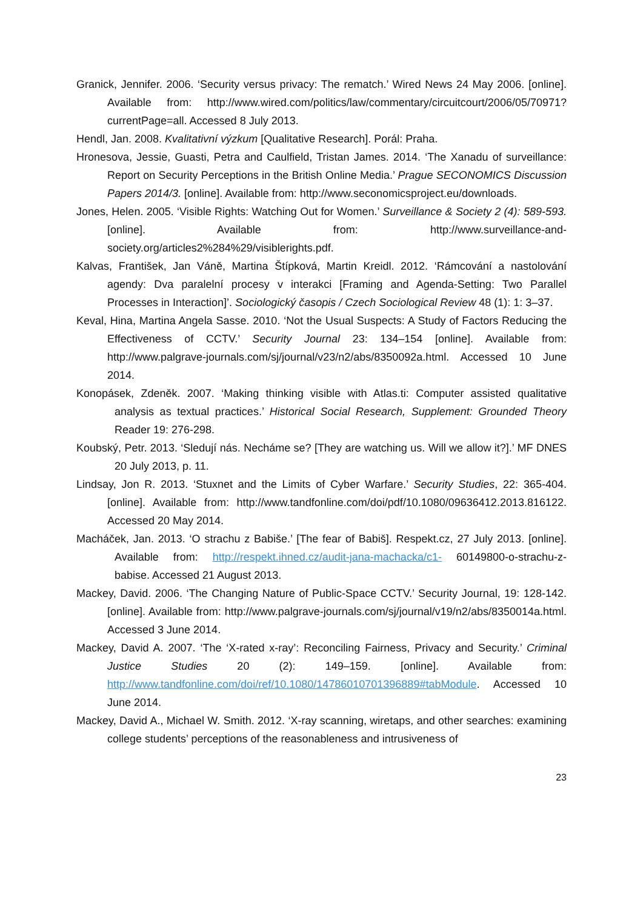Granick, Jennifer. 2006. ‘Security versus privacy: The rematch.’ Wired News 24 May 2006. [online]. Available from: http://www.wired.com/politics/law/commentary/circuitcourt/2006/05/70971?currentPage=all. Accessed 8 July 2013.
Hendl, Jan. 2008. Kvalitativní výzkum [Qualitative Research]. Porál: Praha.
Hronesova, Jessie, Guasti, Petra and Caulfield, Tristan James. 2014. ‘The Xanadu of surveillance: Report on Security Perceptions in the British Online Media.’ Prague SECONOMICS Discussion Papers 2014/3. [online]. Available from: http://www.seconomicsproject.eu/downloads.
Jones, Helen. 2005. ‘Visible Rights: Watching Out for Women.’ Surveillance & Society 2 (4): 589-593. [online]. Available from: http://www.surveillance-and-society.org/articles2%284%29/visiblerights.pdf.
Kalvas, František, Jan Váně, Martina Štípková, Martin Kreidl. 2012. ‘Rámcování a nastolování agendy: Dva paralelní procesy v interakci [Framing and Agenda-Setting: Two Parallel Processes in Interaction]’. Sociologický časopis / Czech Sociological Review 48 (1): 1: 3–37.
Keval, Hina, Martina Angela Sasse. 2010. ‘Not the Usual Suspects: A Study of Factors Reducing the Effectiveness of CCTV.’ Security Journal 23: 134–154 [online]. Available from: http://www.palgrave-journals.com/sj/journal/v23/n2/abs/8350092a.html. Accessed 10 June 2014.
Konopásek, Zdeněk. 2007. ‘Making thinking visible with Atlas.ti: Computer assisted qualitative analysis as textual practices.’ Historical Social Research, Supplement: Grounded Theory Reader 19: 276-298.
Koubský, Petr. 2013. ‘Sledují nás. Necháme se? [They are watching us. Will we allow it?].’ MF DNES 20 July 2013, p. 11.
Lindsay, Jon R. 2013. ‘Stuxnet and the Limits of Cyber Warfare.’ Security Studies, 22: 365-404. [online]. Available from: http://www.tandfonline.com/doi/pdf/10.1080/09636412.2013.816122. Accessed 20 May 2014.
Macháček, Jan. 2013. ‘O strachu z Babiše.’ [The fear of Babiš]. Respekt.cz, 27 July 2013. [online]. Available from: http://respekt.ihned.cz/audit-jana-machacka/c1- 60149800-o-strachu-z-babise. Accessed 21 August 2013.
Mackey, David. 2006. ‘The Changing Nature of Public-Space CCTV.’ Security Journal, 19: 128-142. [online]. Available from: http://www.palgrave-journals.com/sj/journal/v19/n2/abs/8350014a.html. Accessed 3 June 2014.
Mackey, David A. 2007. ‘The ‘X-rated x-ray’: Reconciling Fairness, Privacy and Security.’ Criminal Justice Studies 20 (2): 149–159. [online]. Available from: http://www.tandfonline.com/doi/ref/10.1080/14786010701396889#tabModule. Accessed 10 June 2014.
Mackey, David A., Michael W. Smith. 2012. ‘X-ray scanning, wiretaps, and other searches: examining college students’ perceptions of the reasonableness and intrusiveness of
23